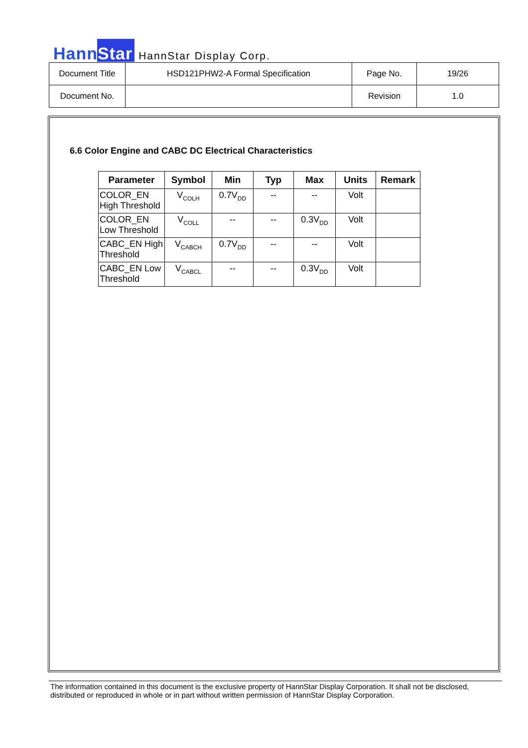HannStar
HannStar Display Corp.
| Document Title | HSD121PHW2-A Formal Specification | Page No. | 19/26 |
| Document No. | | Revision | 1.0 |
6.6 Color Engine and CABC DC Electrical Characteristics
| Parameter | Symbol | Min | Typ | Max | Units | Remark |
| --- | --- | --- | --- | --- | --- | --- |
| COLOR_EN High Threshold | V<sub>COLH</sub> | 0.7V<sub>DD</sub> | -- | -- | Volt | |
| COLOR_EN Low Threshold | V<sub>COLL</sub> | -- | -- | 0.3V<sub>DD</sub> | Volt | |
| CABC_EN High Threshold | V<sub>CABCH</sub> | 0.7V<sub>DD</sub> | -- | -- | Volt | |
| CABC_EN Low Threshold | V<sub>CABCL</sub> | -- | -- | 0.3V<sub>DD</sub> | Volt | |
The information contained in this document is the exclusive property of HannStar Display Corporation. It shall not be disclosed, distributed or reproduced in whole or in part without written permission of HannStar Display Corporation.